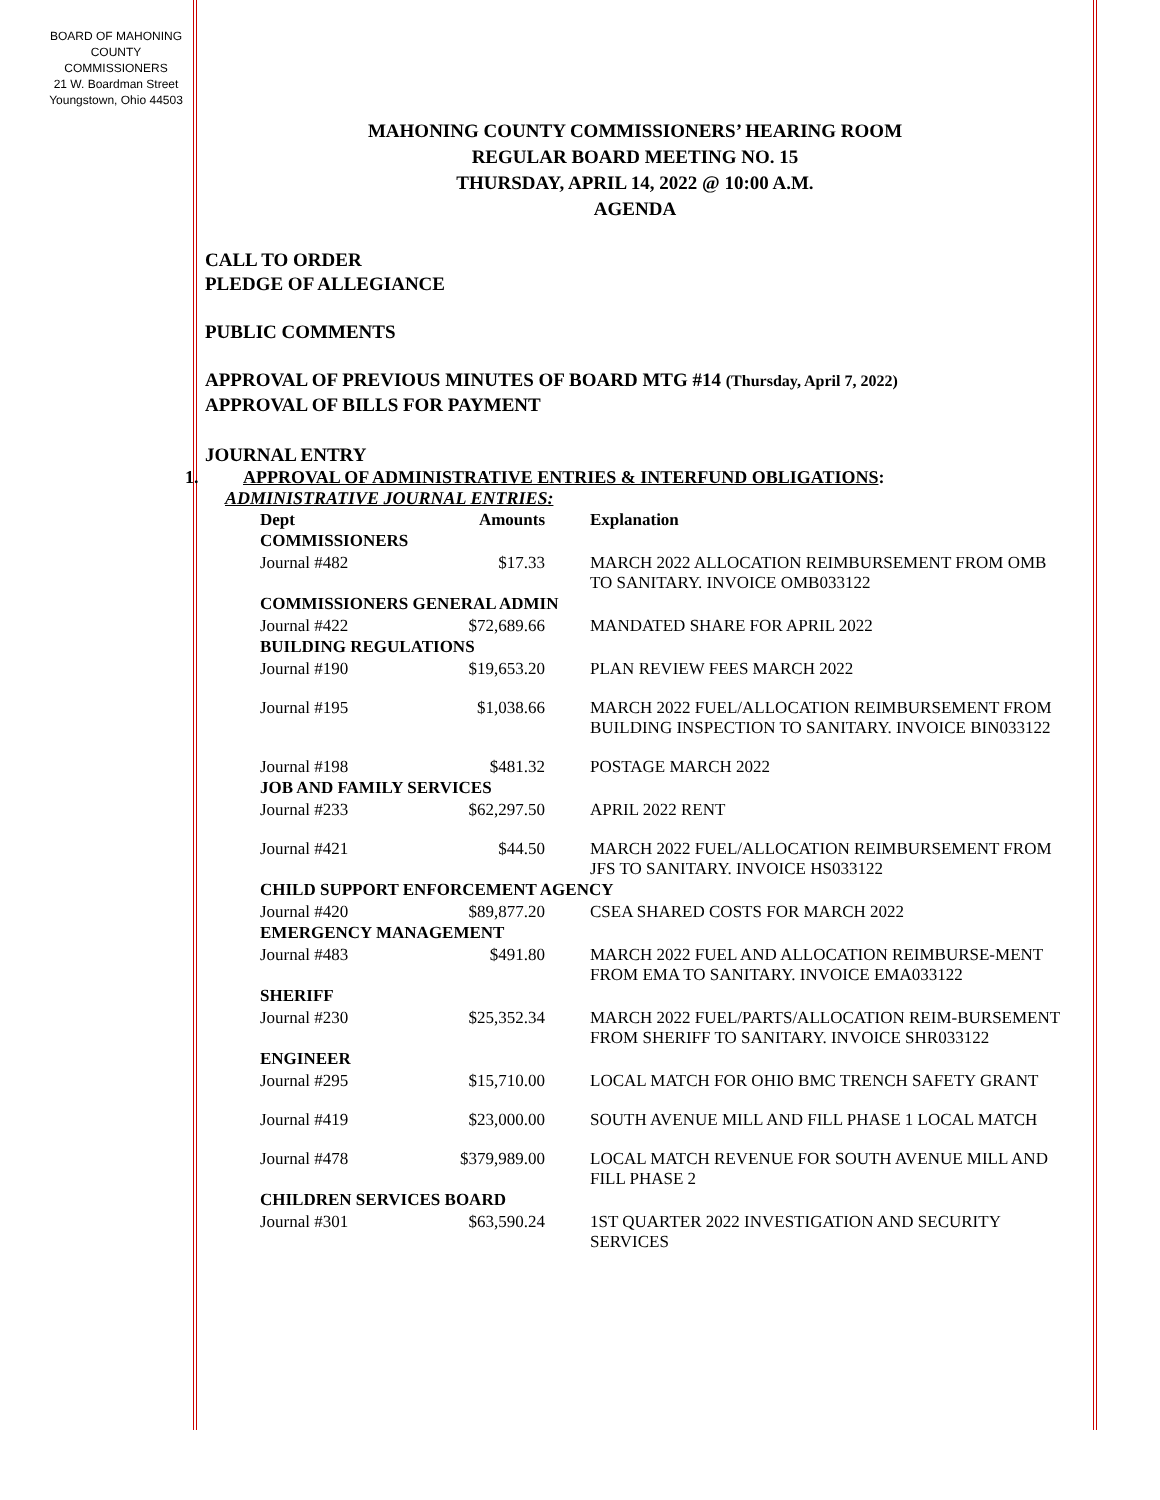BOARD OF MAHONING
COUNTY COMMISSIONERS
21 W. Boardman Street
Youngstown, Ohio 44503
MAHONING COUNTY COMMISSIONERS’ HEARING ROOM
REGULAR BOARD MEETING NO. 15
THURSDAY, APRIL 14, 2022 @ 10:00 A.M.
AGENDA
CALL TO ORDER
PLEDGE OF ALLEGIANCE
PUBLIC COMMENTS
APPROVAL OF PREVIOUS MINUTES OF BOARD MTG #14 (Thursday, April 7, 2022)
APPROVAL OF BILLS FOR PAYMENT
JOURNAL ENTRY
1. APPROVAL OF ADMINISTRATIVE ENTRIES & INTERFUND OBLIGATIONS:
ADMINISTRATIVE JOURNAL ENTRIES:
| Dept | Amounts | Explanation |
| --- | --- | --- |
| COMMISSIONERS | | |
| Journal #482 | $17.33 | MARCH 2022 ALLOCATION REIMBURSEMENT FROM OMB TO SANITARY. INVOICE OMB033122 |
| COMMISSIONERS GENERAL ADMIN | | |
| Journal #422 | $72,689.66 | MANDATED SHARE FOR APRIL 2022 |
| BUILDING REGULATIONS | | |
| Journal #190 | $19,653.20 | PLAN REVIEW FEES MARCH 2022 |
| Journal #195 | $1,038.66 | MARCH 2022 FUEL/ALLOCATION REIMBURSEMENT FROM BUILDING INSPECTION TO SANITARY. INVOICE BIN033122 |
| Journal #198 | $481.32 | POSTAGE MARCH 2022 |
| JOB AND FAMILY SERVICES | | |
| Journal #233 | $62,297.50 | APRIL 2022 RENT |
| Journal #421 | $44.50 | MARCH 2022 FUEL/ALLOCATION REIMBURSEMENT FROM JFS TO SANITARY. INVOICE HS033122 |
| CHILD SUPPORT ENFORCEMENT AGENCY | | |
| Journal #420 | $89,877.20 | CSEA SHARED COSTS FOR MARCH 2022 |
| EMERGENCY MANAGEMENT | | |
| Journal #483 | $491.80 | MARCH 2022 FUEL AND ALLOCATION REIMBURSE-MENT FROM EMA TO SANITARY. INVOICE EMA033122 |
| SHERIFF | | |
| Journal #230 | $25,352.34 | MARCH 2022 FUEL/PARTS/ALLOCATION REIM-BURSEMENT FROM SHERIFF TO SANITARY. INVOICE SHR033122 |
| ENGINEER | | |
| Journal #295 | $15,710.00 | LOCAL MATCH FOR OHIO BMC TRENCH SAFETY GRANT |
| Journal #419 | $23,000.00 | SOUTH AVENUE MILL AND FILL PHASE 1 LOCAL MATCH |
| Journal #478 | $379,989.00 | LOCAL MATCH REVENUE FOR SOUTH AVENUE MILL AND FILL PHASE 2 |
| CHILDREN SERVICES BOARD | | |
| Journal #301 | $63,590.24 | 1ST QUARTER 2022 INVESTIGATION AND SECURITY SERVICES |